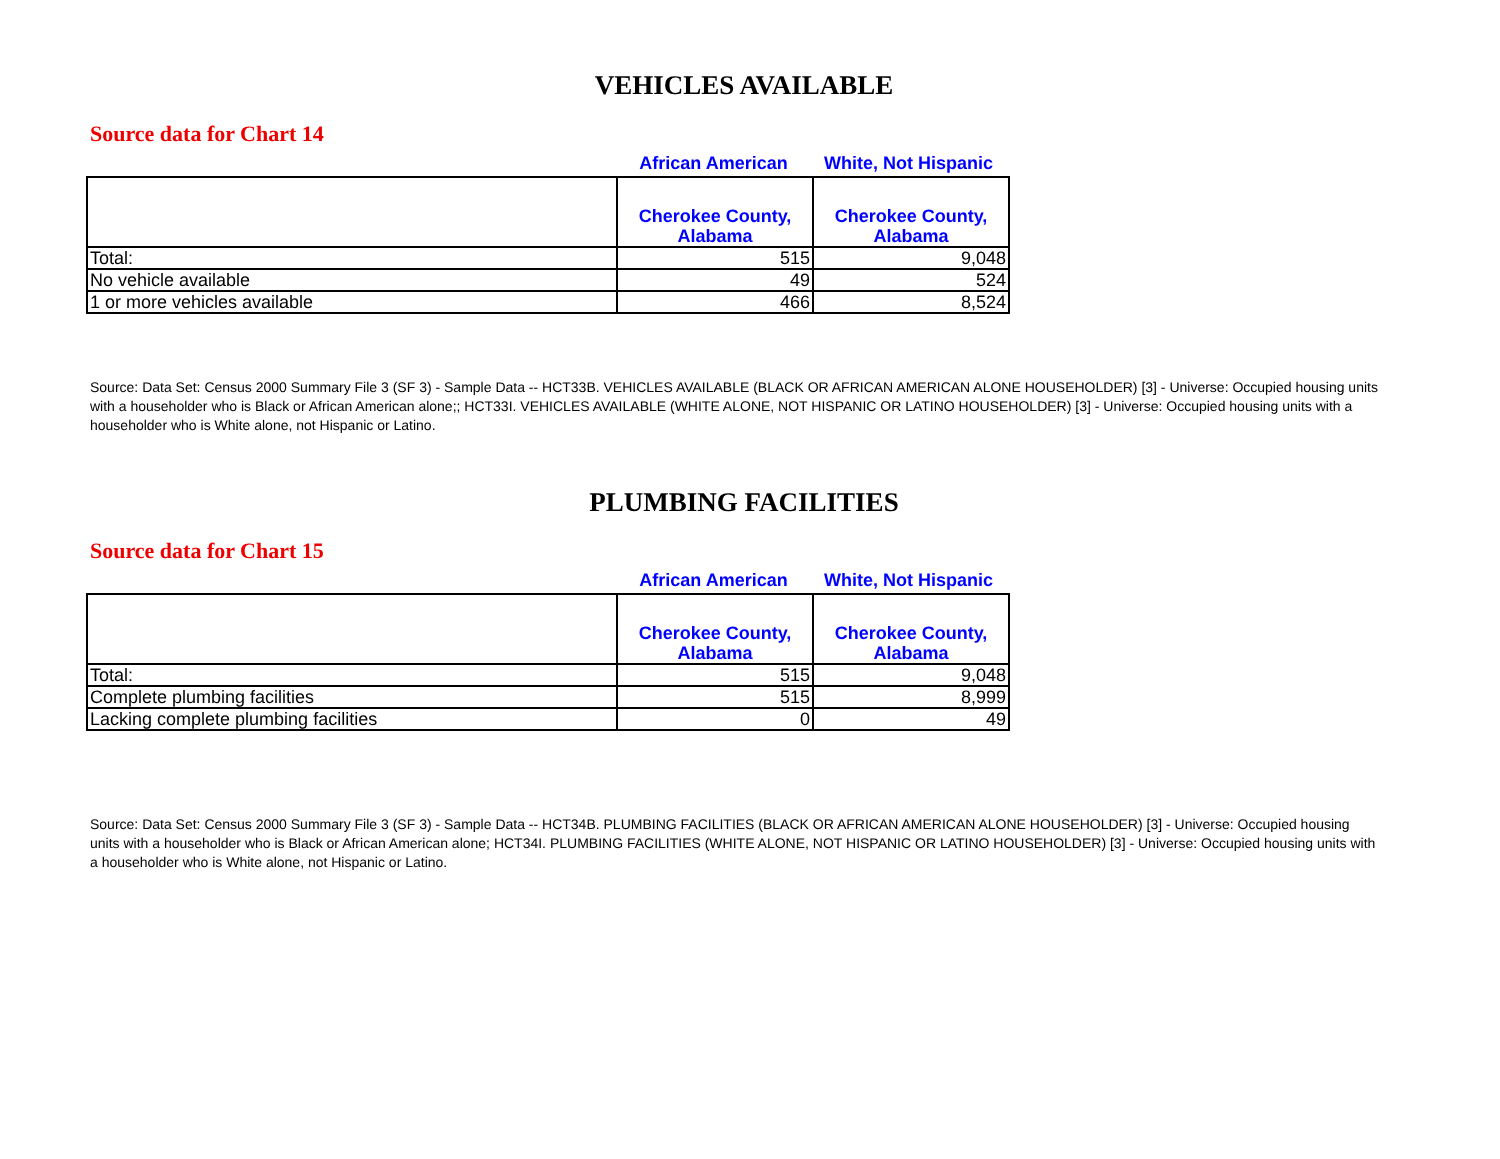VEHICLES AVAILABLE
Source data for Chart 14
African American White, Not Hispanic
| | Cherokee County, Alabama | Cherokee County, Alabama |
| --- | --- | --- |
| Total: | 515 | 9,048 |
| No vehicle available | 49 | 524 |
| 1 or more vehicles available | 466 | 8,524 |
Source: Data Set: Census 2000 Summary File 3 (SF 3) - Sample Data -- HCT33B. VEHICLES AVAILABLE (BLACK OR AFRICAN AMERICAN ALONE HOUSEHOLDER) [3] - Universe: Occupied housing units with a householder who is Black or African American alone;; HCT33I. VEHICLES AVAILABLE (WHITE ALONE, NOT HISPANIC OR LATINO HOUSEHOLDER) [3] - Universe: Occupied housing units with a householder who is White alone, not Hispanic or Latino.
PLUMBING FACILITIES
Source data for Chart 15
African American White, Not Hispanic
| | Cherokee County, Alabama | Cherokee County, Alabama |
| --- | --- | --- |
| Total: | 515 | 9,048 |
| Complete plumbing facilities | 515 | 8,999 |
| Lacking complete plumbing facilities | 0 | 49 |
Source: Data Set: Census 2000 Summary File 3 (SF 3) - Sample Data -- HCT34B. PLUMBING FACILITIES (BLACK OR AFRICAN AMERICAN ALONE HOUSEHOLDER) [3] - Universe: Occupied housing units with a householder who is Black or African American alone; HCT34I. PLUMBING FACILITIES (WHITE ALONE, NOT HISPANIC OR LATINO HOUSEHOLDER) [3] - Universe: Occupied housing units with a householder who is White alone, not Hispanic or Latino.